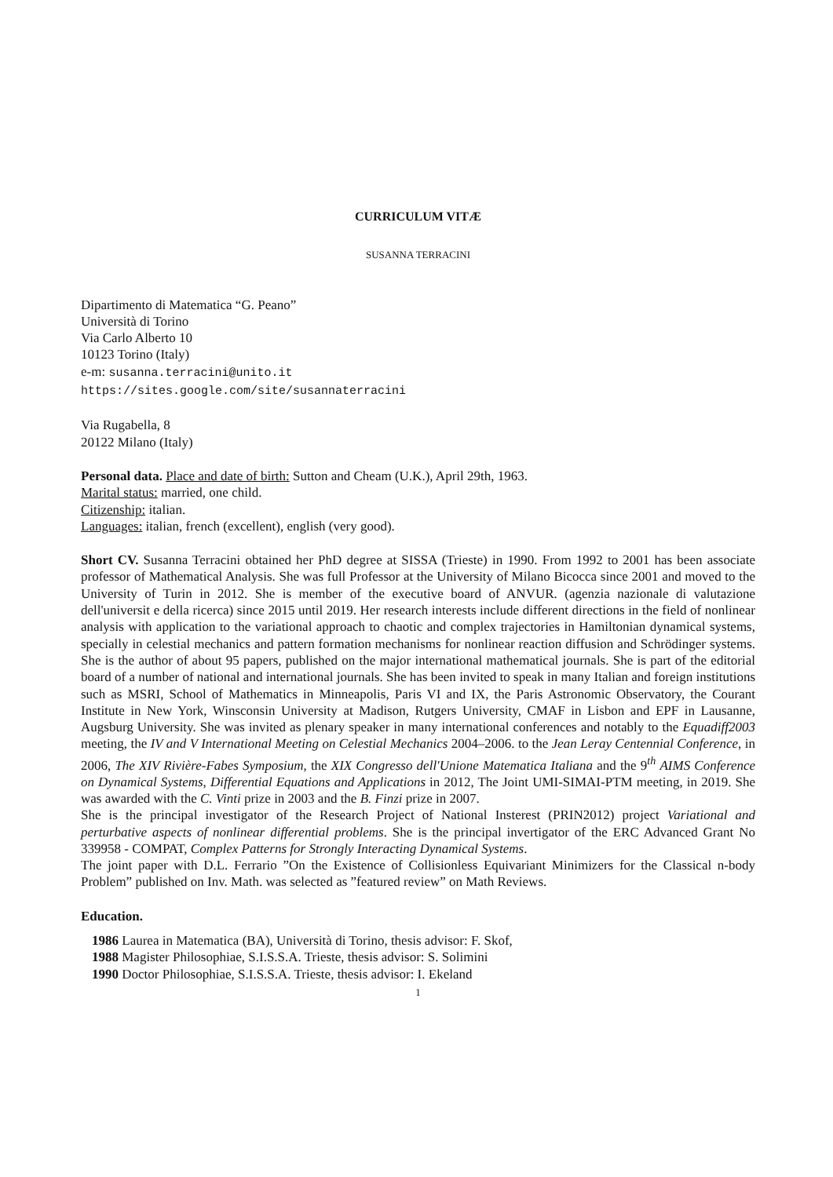CURRICULUM VITÆ
SUSANNA TERRACINI
Dipartimento di Matematica “G. Peano”
Università di Torino
Via Carlo Alberto 10
10123 Torino (Italy)
e-m: susanna.terracini@unito.it
https://sites.google.com/site/susannaterracini
Via Rugabella, 8
20122 Milano (Italy)
Personal data. Place and date of birth: Sutton and Cheam (U.K.), April 29th, 1963.
Marital status: married, one child.
Citizenship: italian.
Languages: italian, french (excellent), english (very good).
Short CV. Susanna Terracini obtained her PhD degree at SISSA (Trieste) in 1990. From 1992 to 2001 has been associate professor of Mathematical Analysis. She was full Professor at the University of Milano Bicocca since 2001 and moved to the University of Turin in 2012. She is member of the executive board of ANVUR. (agenzia nazionale di valutazione dell'universit e della ricerca) since 2015 until 2019. Her research interests include different directions in the field of nonlinear analysis with application to the variational approach to chaotic and complex trajectories in Hamiltonian dynamical systems, specially in celestial mechanics and pattern formation mechanisms for nonlinear reaction diffusion and Schrödinger systems. She is the author of about 95 papers, published on the major international mathematical journals. She is part of the editorial board of a number of national and international journals. She has been invited to speak in many Italian and foreign institutions such as MSRI, School of Mathematics in Minneapolis, Paris VI and IX, the Paris Astronomic Observatory, the Courant Institute in New York, Winsconsin University at Madison, Rutgers University, CMAF in Lisbon and EPF in Lausanne, Augsburg University. She was invited as plenary speaker in many international conferences and notably to the Equadiff2003 meeting, the IV and V International Meeting on Celestial Mechanics 2004–2006. to the Jean Leray Centennial Conference, in 2006, The XIV Rivière-Fabes Symposium, the XIX Congresso dell'Unione Matematica Italiana and the 9<sup>th</sup> AIMS Conference on Dynamical Systems, Differential Equations and Applications in 2012, The Joint UMI-SIMAI-PTM meeting, in 2019. She was awarded with the C. Vinti prize in 2003 and the B. Finzi prize in 2007.
She is the principal investigator of the Research Project of National Insterest (PRIN2012) project Variational and perturbative aspects of nonlinear differential problems. She is the principal invertigator of the ERC Advanced Grant No 339958 - COMPAT, Complex Patterns for Strongly Interacting Dynamical Systems.
The joint paper with D.L. Ferrario ”On the Existence of Collisionless Equivariant Minimizers for the Classical n-body Problem” published on Inv. Math. was selected as ”featured review” on Math Reviews.
Education.
1986 Laurea in Matematica (BA), Università di Torino, thesis advisor: F. Skof,
1988 Magister Philosophiae, S.I.S.S.A. Trieste, thesis advisor: S. Solimini
1990 Doctor Philosophiae, S.I.S.S.A. Trieste, thesis advisor: I. Ekeland
1